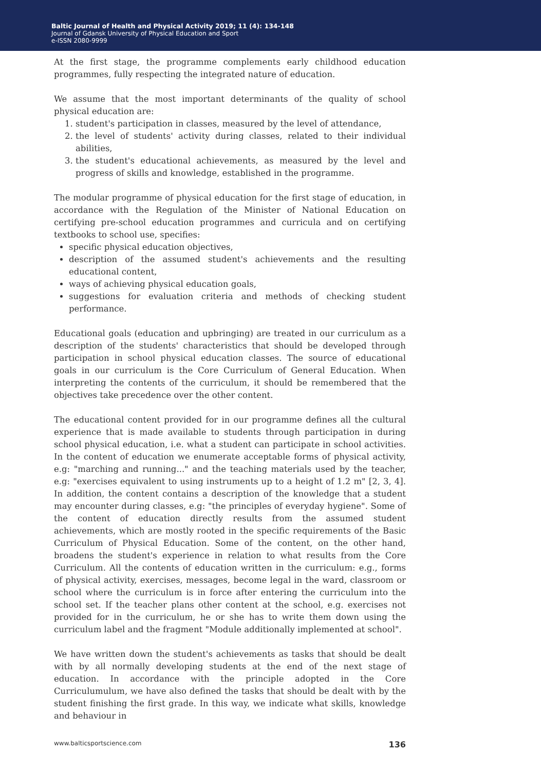Baltic Journal of Health and Physical Activity 2019; 11 (4): 134-148
Journal of Gdansk University of Physical Education and Sport
e-ISSN 2080-9999
At the first stage, the programme complements early childhood education programmes, fully respecting the integrated nature of education.
We assume that the most important determinants of the quality of school physical education are:
1. student's participation in classes, measured by the level of attendance,
2. the level of students' activity during classes, related to their individual abilities,
3. the student's educational achievements, as measured by the level and progress of skills and knowledge, established in the programme.
The modular programme of physical education for the first stage of education, in accordance with the Regulation of the Minister of National Education on certifying pre-school education programmes and curricula and on certifying textbooks to school use, specifies:
specific physical education objectives,
description of the assumed student's achievements and the resulting educational content,
ways of achieving physical education goals,
suggestions for evaluation criteria and methods of checking student performance.
Educational goals (education and upbringing) are treated in our curriculum as a description of the students' characteristics that should be developed through participation in school physical education classes. The source of educational goals in our curriculum is the Core Curriculum of General Education. When interpreting the contents of the curriculum, it should be remembered that the objectives take precedence over the other content.
The educational content provided for in our programme defines all the cultural experience that is made available to students through participation in during school physical education, i.e. what a student can participate in school activities. In the content of education we enumerate acceptable forms of physical activity, e.g: "marching and running..." and the teaching materials used by the teacher, e.g: "exercises equivalent to using instruments up to a height of 1.2 m" [2, 3, 4]. In addition, the content contains a description of the knowledge that a student may encounter during classes, e.g: "the principles of everyday hygiene". Some of the content of education directly results from the assumed student achievements, which are mostly rooted in the specific requirements of the Basic Curriculum of Physical Education. Some of the content, on the other hand, broadens the student's experience in relation to what results from the Core Curriculum. All the contents of education written in the curriculum: e.g., forms of physical activity, exercises, messages, become legal in the ward, classroom or school where the curriculum is in force after entering the curriculum into the school set. If the teacher plans other content at the school, e.g. exercises not provided for in the curriculum, he or she has to write them down using the curriculum label and the fragment "Module additionally implemented at school".
We have written down the student's achievements as tasks that should be dealt with by all normally developing students at the end of the next stage of education. In accordance with the principle adopted in the Core Curriculumulum, we have also defined the tasks that should be dealt with by the student finishing the first grade. In this way, we indicate what skills, knowledge and behaviour in
www.balticsportscience.com 136